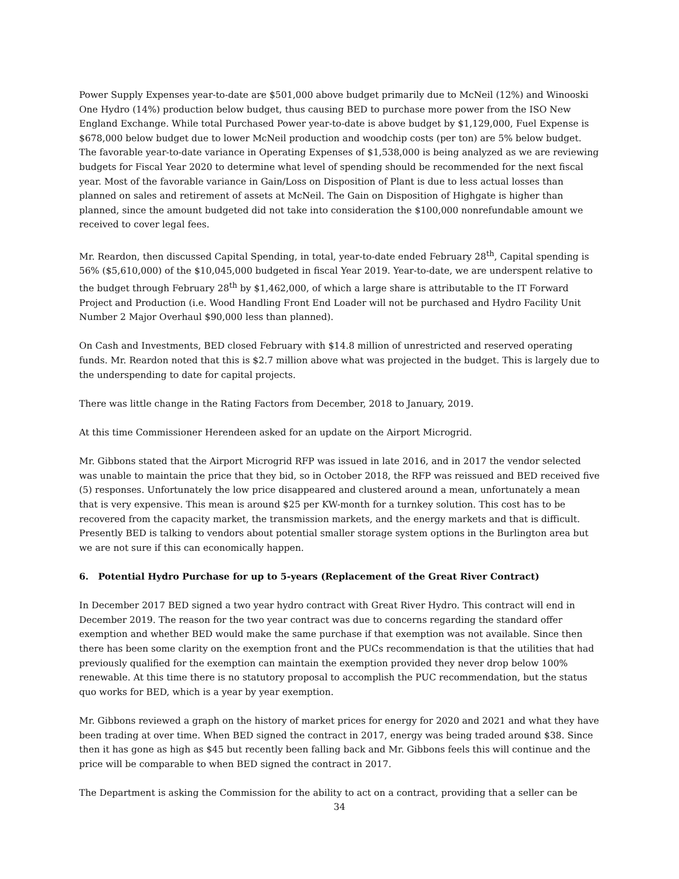Power Supply Expenses year-to-date are $501,000 above budget primarily due to McNeil (12%) and Winooski One Hydro (14%) production below budget, thus causing BED to purchase more power from the ISO New England Exchange. While total Purchased Power year-to-date is above budget by $1,129,000, Fuel Expense is $678,000 below budget due to lower McNeil production and woodchip costs (per ton) are 5% below budget. The favorable year-to-date variance in Operating Expenses of $1,538,000 is being analyzed as we are reviewing budgets for Fiscal Year 2020 to determine what level of spending should be recommended for the next fiscal year. Most of the favorable variance in Gain/Loss on Disposition of Plant is due to less actual losses than planned on sales and retirement of assets at McNeil. The Gain on Disposition of Highgate is higher than planned, since the amount budgeted did not take into consideration the $100,000 nonrefundable amount we received to cover legal fees.
Mr. Reardon, then discussed Capital Spending, in total, year-to-date ended February 28<sup>th</sup>, Capital spending is 56% ($5,610,000) of the $10,045,000 budgeted in fiscal Year 2019. Year-to-date, we are underspent relative to the budget through February 28<sup>th</sup> by $1,462,000, of which a large share is attributable to the IT Forward Project and Production (i.e. Wood Handling Front End Loader will not be purchased and Hydro Facility Unit Number 2 Major Overhaul $90,000 less than planned).
On Cash and Investments, BED closed February with $14.8 million of unrestricted and reserved operating funds. Mr. Reardon noted that this is $2.7 million above what was projected in the budget. This is largely due to the underspending to date for capital projects.
There was little change in the Rating Factors from December, 2018 to January, 2019.
At this time Commissioner Herendeen asked for an update on the Airport Microgrid.
Mr. Gibbons stated that the Airport Microgrid RFP was issued in late 2016, and in 2017 the vendor selected was unable to maintain the price that they bid, so in October 2018, the RFP was reissued and BED received five (5) responses. Unfortunately the low price disappeared and clustered around a mean, unfortunately a mean that is very expensive. This mean is around $25 per KW-month for a turnkey solution. This cost has to be recovered from the capacity market, the transmission markets, and the energy markets and that is difficult. Presently BED is talking to vendors about potential smaller storage system options in the Burlington area but we are not sure if this can economically happen.
6. Potential Hydro Purchase for up to 5-years (Replacement of the Great River Contract)
In December 2017 BED signed a two year hydro contract with Great River Hydro. This contract will end in December 2019. The reason for the two year contract was due to concerns regarding the standard offer exemption and whether BED would make the same purchase if that exemption was not available. Since then there has been some clarity on the exemption front and the PUCs recommendation is that the utilities that had previously qualified for the exemption can maintain the exemption provided they never drop below 100% renewable. At this time there is no statutory proposal to accomplish the PUC recommendation, but the status quo works for BED, which is a year by year exemption.
Mr. Gibbons reviewed a graph on the history of market prices for energy for 2020 and 2021 and what they have been trading at over time. When BED signed the contract in 2017, energy was being traded around $38. Since then it has gone as high as $45 but recently been falling back and Mr. Gibbons feels this will continue and the price will be comparable to when BED signed the contract in 2017.
The Department is asking the Commission for the ability to act on a contract, providing that a seller can be
34